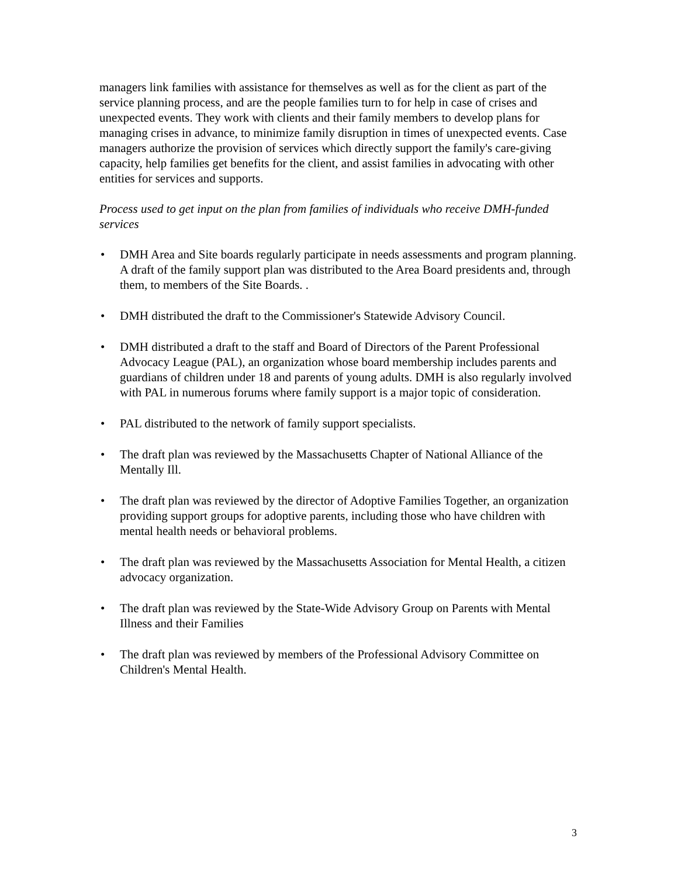managers link families with assistance for themselves as well as for the client as part of the service planning process, and are the people families turn to for help in case of crises and unexpected events. They work with clients and their family members to develop plans for managing crises in advance, to minimize family disruption in times of unexpected events. Case managers authorize the provision of services which directly support the family's care-giving capacity, help families get benefits for the client, and assist families in advocating with other entities for services and supports.
Process used to get input on the plan from families of individuals who receive DMH-funded services
• DMH Area and Site boards regularly participate in needs assessments and program planning. A draft of the family support plan was distributed to the Area Board presidents and, through them, to members of the Site Boards. .
• DMH distributed the draft to the Commissioner's Statewide Advisory Council.
• DMH distributed a draft to the staff and Board of Directors of the Parent Professional Advocacy League (PAL), an organization whose board membership includes parents and guardians of children under 18 and parents of young adults. DMH is also regularly involved with PAL in numerous forums where family support is a major topic of consideration.
• PAL distributed to the network of family support specialists.
• The draft plan was reviewed by the Massachusetts Chapter of National Alliance of the Mentally Ill.
• The draft plan was reviewed by the director of Adoptive Families Together, an organization providing support groups for adoptive parents, including those who have children with mental health needs or behavioral problems.
• The draft plan was reviewed by the Massachusetts Association for Mental Health, a citizen advocacy organization.
• The draft plan was reviewed by the State-Wide Advisory Group on Parents with Mental Illness and their Families
• The draft plan was reviewed by members of the Professional Advisory Committee on Children's Mental Health.
3